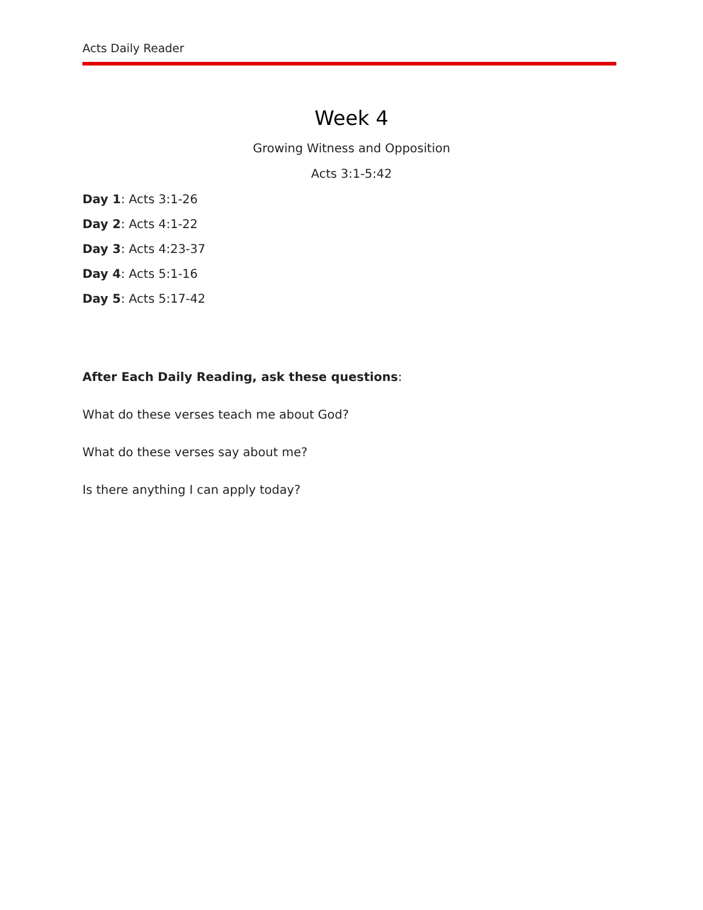Acts Daily Reader
Week 4
Growing Witness and Opposition
Acts 3:1-5:42
Day 1: Acts 3:1-26
Day 2: Acts 4:1-22
Day 3: Acts 4:23-37
Day 4: Acts 5:1-16
Day 5: Acts 5:17-42
After Each Daily Reading, ask these questions:
What do these verses teach me about God?
What do these verses say about me?
Is there anything I can apply today?